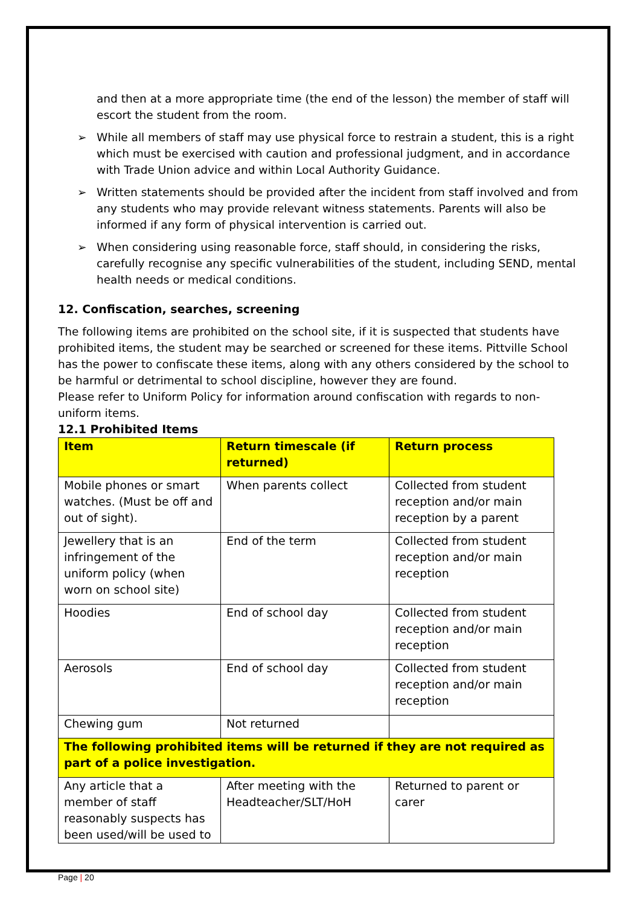and then at a more appropriate time (the end of the lesson) the member of staff will escort the student from the room.
➢ While all members of staff may use physical force to restrain a student, this is a right which must be exercised with caution and professional judgment, and in accordance with Trade Union advice and within Local Authority Guidance.
➢ Written statements should be provided after the incident from staff involved and from any students who may provide relevant witness statements. Parents will also be informed if any form of physical intervention is carried out.
➢ When considering using reasonable force, staff should, in considering the risks, carefully recognise any specific vulnerabilities of the student, including SEND, mental health needs or medical conditions.
12. Confiscation, searches, screening
The following items are prohibited on the school site, if it is suspected that students have prohibited items, the student may be searched or screened for these items. Pittville School has the power to confiscate these items, along with any others considered by the school to be harmful or detrimental to school discipline, however they are found.
Please refer to Uniform Policy for information around confiscation with regards to non-uniform items.
12.1 Prohibited Items
| Item | Return timescale (if returned) | Return process |
| --- | --- | --- |
| Mobile phones or smart watches. (Must be off and out of sight). | When parents collect | Collected from student reception and/or main reception by a parent |
| Jewellery that is an infringement of the uniform policy (when worn on school site) | End of the term | Collected from student reception and/or main reception |
| Hoodies | End of school day | Collected from student reception and/or main reception |
| Aerosols | End of school day | Collected from student reception and/or main reception |
| Chewing gum | Not returned | |
| The following prohibited items will be returned if they are not required as part of a police investigation. | | |
| Any article that a member of staff reasonably suspects has been used/will be used to | After meeting with the Headteacher/SLT/HoH | Returned to parent or carer |
Page | 20